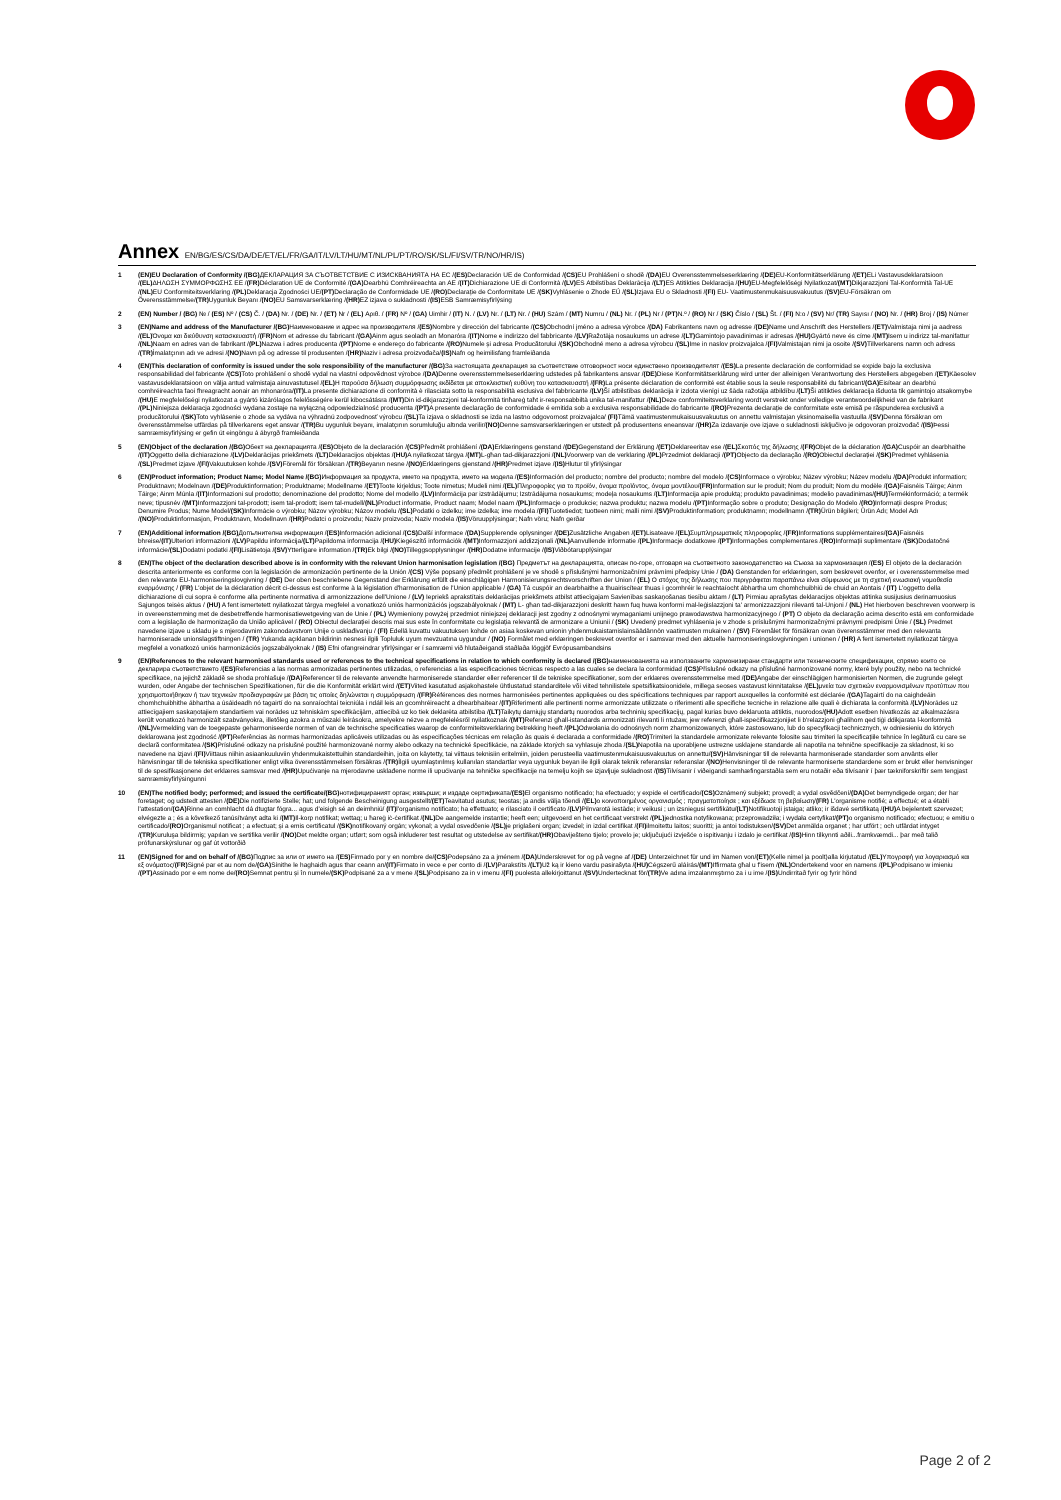Annex EN/BG/ES/CS/DA/DE/ET/EL/FR/GA/IT/LV/LT/HU/MT/NL/PL/PT/RO/SK/SL/FI/SV/TR/NO/HR/IS)
1 (EN)EU Declaration of Conformity /(BG) ДЕКЛАРАЦИЯ ЗА СЪОТВЕТСТВИЕ С ИЗИСКВАНИЯТА НА ЕС /(ES) Declaración UE de Conformidad /(CS) EU Prohlášení o shodě /(DA) EU Overensstemmelseserklæring /(DE) EU-Konformitätserklärung /(ET) ELi Vastavusdeklaratsioon /(EL) ΔΗΛΩΣΗ ΣΥΜΜΟΡΦΩΣΗΣ ΕΕ /(FR) Déclaration UE de Conformité /(GA) Dearbhú Comhréireachta an AE /(IT) Dichiarazione UE di Conformità /(LV) ES Atbilstības Deklarācija /(LT) ES Atitikties Deklaracija /(HU) EU-Megfelelőségi Nyilatkozat/(MT) Dikjarazzjoni Tal-Konformità Tal-UE /(NL) EU Conformiteitsverklaring /(PL) Deklaracja Zgodności UE/(PT) Declaração de Conformidade UE /(RO) Declarație de Conformitate UE /(SK) Vyhlásenie o Zhode EÚ /(SL) Izjava EU o Skladnosti /(FI) EU- Vaatimustenmukaisuusvakuutus /(SV) EU-Försäkran om Överensstämmelse/(TR) Uygunluk Beyanı /(NO) EU Samsvarserklæring /(HR) EZ izjava o sukladnosti /(IS) ESB Samræmisyfirlýsing
2 (EN) Number / (BG) № / (ES) Nº / (CS) Č. / (DA) Nr. / (DE) Nr. / (ET) Nr / (EL) Αριθ. / (FR) Nº / (GA) Uimhir / (IT) N. / (LV) Nr. / (LT) Nr. / (HU) Szám / (MT) Numru / (NL) Nr. / (PL) Nr / (PT) N.º / (RO) Nr / (SK) Číslo / (SL) Št. / (FI) N:o / (SV) Nr/ (TR) Sayısı / (NO) Nr. / (HR) Broj / (IS) Númer
3 (EN)Name and address of the Manufacturer /(BG) Наименование и адрес на производителя /(ES) Nombre y dirección del fabricante /(CS) Obchodní jméno a adresa výrobce /(DA) Fabrikantens navn og adresse /(DE) Name und Anschrift des Herstellers /(ET) Valmistaja nimi ja aadress /(EL) Όνομα και διεύθυνση κατασκευαστή /(FR) Nom et adresse du fabricant /(GA) Ainm agus seoladh an Monaróra /(IT) Nome e indirizzo del fabbricante /(LV) Ražotāja nosaukums un adrese /(LT) Gamintojo pavadinimas ir adresas /(HU) Gyártó neve és címe /(MT) Isem u indirizz tal-manifattur /(NL) Naam en adres van de fabrikant /(PL) Nazwa i adres producenta /(PT) Nome e endereço do fabricante /(RO) Numele și adresa Producătorului /(SK) Obchodné meno a adresa výrobcu /(SL) Ime in naslov proizvajalca /(FI) Valmistajan nimi ja osoite /(SV) Tillverkarens namn och adress /(TR) İmalatçının adı ve adresi /(NO) Navn på og adresse til produsenten /(HR) Naziv i adresa proizvođača/(IS) Nafn og heimilisfang framleiðanda
4 (EN)This declaration of conformity is issued under the sole responsibility of the manufacturer /(BG) За настоящата декларация за съответствие отговорност носи единствено производителят /(ES) La presente declaración de conformidad se expide bajo la exclusiva responsabilidad del fabricante /(CS) Toto prohlášení o shodě vydal na vlastní odpovědnost výrobce /(DA) Denne overensstemmelseserklæring udstedes på fabrikantens ansvar /(DE) Diese Konformitätserklärung wird unter der alleinigen Verantwortung des Herstellers abgegeben /(ET) Käesolev vastavusdeklaratsioon on välja antud valmistaja ainuvastutusel /(EL) Η παρούσα δήλωση συμμόρφωσης εκδίδεται με αποκλειστική ευθύνη του κατασκευαστή /(FR) La présente déclaration de conformité est établie sous la seule responsabilité du fabricant/(GA) Eisítear an dearbhú comhréireachta faoi fhreagracht aonair an mhonaróra/(IT) La presente dichiarazione di conformità è rilasciata sotto la responsabilità esclusiva del fabbricante /(LV) Šī atbilstības deklarācija ir izdota vienīgi uz šāda ražotāja atbildību /(LT) Ši atitikties deklaracija išduota tik gamintojo atsakomybe /(HU) E megfelelőségi nyilatkozat a gyártó kizárólagos felelősségére kerül kibocsátásra /(MT) Din id-dikjarazzjoni tal-konformità tinħareġ taħt ir-responsabbiltà unika tal-manifattur /(NL) Deze conformiteitsverklaring wordt verstrekt onder volledige verantwoordelijkheid van de fabrikant /(PL) Niniejsza deklaracja zgodności wydana zostaje na wyłączną odpowiedzialność producenta /(PT) A presente declaração de conformidade é emitida sob a exclusiva responsabilidade do fabricante /(RO) Prezenta declarație de conformitate este emisă pe răspunderea exclusivă a producătorului /(SK) Toto vyhlásenie o zhode sa vydáva na výhradnú zodpovednosť výrobcu /(SL) Ta izjava o skladnosti se izda na lastno odgovornost proizvajalca/ (FI) Tämä vaatimustenmukaisuusvakuutus on annettu valmistajan yksinomaisella vastuulla /(SV) Denna försäkran om överensstämmelse utfärdas på tillverkarens eget ansvar /(TR) Bu uygunluk beyanı, imalatçının sorumluluğu altında verilir/(NO) Denne samsvarserklæringen er utstedt på produsentens eneansvar /(HR) Za izdavanje ove izjave o sukladnosti isključivo je odgovoran proizvođač /(IS) Þessi samræmisyfirlýsing er gefin út eingöngu á ábyrgð framleiðanda
5 (EN)Object of the declaration /(BG) Обект на декларацията /(ES) Objeto de la declaración /(CS) Předmět prohlášení /(DA) Erklæringens genstand /(DE) Gegenstand der Erklärung /(ET) Deklareeritav ese /(EL) Σκοπός της δήλωσης /(FR) Objet de la déclaration /(GA) Cuspóir an dearbhaithe /(IT) Oggetto della dichiarazione /(LV) Deklarācijas priekšmets /(LT) Deklaracijos objektas /(HU) A nyilatkozat tárgya /(MT) L-għan tad-dikjarazzjoni /(NL) Voorwerp van de verklaring /(PL) Przedmiot deklaracji /(PT) Objecto da declaração /(RO) Obiectul declarației /(SK) Predmet vyhlásenia /(SL) Predmet izjave /(FI) Vakuutuksen kohde /(SV) Föremål för försäkran /(TR) Beyanın nesne /(NO) Erklæringens gjenstand /(HR) Predmet izjave /(IS) Hlutur til yfirlýsingar
6 (EN)Product information; Product Name; Model Name /(BG) Информация за продукта, името на продукта, името на модела /(ES) Información del producto; nombre del producto; nombre del modelo /(CS) Informace o výrobku; Název výrobku; Název modelu /(DA) Produkt information; Produktnavn; Modelnavn /(DE) Produktinformation; Produktname; Modellname /(ET) Toote kirjeldus; Toote nimetus; Mudeli nimi /(EL) Πληροφορίες για το προϊόν, όνομα προϊόντος, όνομα μοντέλου/(FR) Information sur le produit; Nom du produit; Nom du modèle /(GA) Faisnéis Táirge; Ainm Táirge; Ainm Múnla /(IT) Informazioni sul prodotto; denominazione del prodotto; Nome del modello /(LV) Informācija par izstrādājumu; Izstrādājuma nosaukums; modeļa nosaukums /(LT) Informacija apie produktą; produkto pavadinimas; modelio pavadinimas/(HU) Termékinformáció; a termék neve; típusnév /(MT) Informazzjoni tal-prodott; isem tal-prodott; isem tal-mudell/(NL) Product informatie, Product naam; Model naam /(PL) Informacje o produkcie; nazwa produktu; nazwa modelu /(PT) Informação sobre o produto; Designação do Modelo /(RO) Informații despre Produs; Denumire Produs; Nume Model/(SK) Informácie o výrobku; Názov výrobku; Názov modelu /(SL) Podatki o izdelku; ime izdelka; ime modela /(FI) Tuotetiedot; tuotteen nimi; malli nimi /(SV) Produktinformation; produktnamn; modellnamn /(TR) Ürün bilgileri; Ürün Adı; Model Adı /(NO) Produktinformasjon, Produktnavn, Modellnavn /(HR) Podatci o proizvodu; Naziv proizvoda; Naziv modela /(IS) Vöruupplýsingar; Nafn vöru; Nafn gerðar
7 (EN)Additional information /(BG) Допълнителна информация /(ES) Información adicional /(CS) Další informace /(DA) Supplerende oplysninger /(DE) Zusätzliche Angaben /(ET) Lisateave /(EL) Συμπληρωματικές πληροφορίες /(FR) Informations supplémentaires/(GA) Faisnéis bhreise/(IT) Ulteriori informazioni /(LV) Papildu informācija/(LT) Papildoma informacija /(HU) Kiegészítő információk /(MT) Informazzjoni addizzjonali /(NL) Aanvullende informatie /(PL) Informacje dodatkowe /(PT) Informações complementares /(RO) Informații suplimentare /(SK) Dodatočné informácie/(SL) Dodatni podatki /(FI) Lisätietoja /(SV) Ytterligare information /(TR) Ek bilgi /(NO) Tilleggsopplysninger /(HR) Dodatne informacije /(IS) Viðbótarupplýsingar
8 (EN)The object of the declaration described above is in conformity with the relevant Union harmonisation legislation /(BG) Предметът на декларацията, описан по-горе, отговаря на съответното законодателство на Съюза за хармонизация /(ES) El objeto de la declaración descrita anteriormente es conforme con la legislación de armonización pertinente de la Unión /(CS) Výše popsaný předmět prohlášení je ve shodě s příslušnými harmonizačními právními předpisy Unie / (DA) Genstanden for erklæringen, som beskrevet ovenfor, er i overensstemmelse med den relevante EU-harmoniseringslovgivning / (DE) Der oben beschriebene Gegenstand der Erklärung erfüllt die einschlägigen Harmonisierungsrechtsvorschriften der Union / (EL) Ο στόχος της δήλωσης που περιγράφεται παραπάνω είναι σύμφωνος με τη σχετική ενωσιακή νομοθεσία εναρμόνισης / (FR) L'objet de la déclaration décrit ci-dessus est conforme à la législation d'harmonisation de l'Union applicable / (GA) Tá cuspóir an dearbhaithe a thuairiscítear thuas i gcomhréir le reachtaíocht ábhartha um chomhchuibhiú de chuid an Aontais / (IT) L'oggetto della dichiarazione di cui sopra è conforme alla pertinente normativa di armonizzazione dell'Unione / (LV) Iepriekš aprakstītais deklarācijas priekšmets atbilst attiecīgajam Savienības saskaņošanas tiesību aktam / (LT) Pirmiau aprašytas deklaracijos objektas atitinka susijusius derinamuosius Sąjungos teisės aktus / (HU) A fent ismertetett nyilatkozat tárgya megfelel a vonatkozó uniós harmonizációs jogszabályoknak / (MT) L- għan tad-dikjarazzjoni deskritt hawn fuq huwa konformi mal-leġislazzjoni ta' armonizzazzjoni rilevanti tal-Unjoni / (NL) Het hierboven beschreven voorwerp is in overeenstemming met de desbetreffende harmonisatiewetgeving van de Unie / (PL) Wymieniony powyżej przedmiot niniejszej deklaracji jest zgodny z odnośnymi wymaganiami unijnego prawodawstwa harmonizacyjnego / (PT) O objeto da declaração acima descrito está em conformidade com a legislação de harmonização da União aplicável / (RO) Obiectul declarației descris mai sus este în conformitate cu legislația relevantă de armonizare a Uniunii / (SK) Uvedený predmet vyhlásenia je v zhode s príslušnými harmonizačnými právnymi predpismi Únie / (SL) Predmet navedene izjave u skladu je s mjerodavnim zakonodavstvom Unije o usklađivanju / (FI) Edellä kuvattu vakuutuksen kohde on asiaa koskevan unionin yhdenmukaistamislainsäädännön vaatimusten mukainen / (SV) Föremålet för försäkran ovan överensstämmer med den relevanta harmoniserade unionslagstiftningen / (TR) Yukarıda açıklanan bildirinin nesnesi ilgili Topluluk uyum mevzuatına uygundur / (NO) Formålet med erklæringen beskrevet ovenfor er i samsvar med den aktuelle harmoniseringslovgivningen i unionen / (HR) A fent ismertetett nyilatkozat tárgya megfelel a vonatkozó uniós harmonizációs jogszabályoknak / (IS) Efni ofangreindrar yfirlýsingar er í samræmi við hlutaðeigandi staðlaða löggjöf Evrópusambandsins
9 (EN)References to the relevant harmonised standards used or references to the technical specifications in relation to which conformity is declared /(BG) наименованията на използваните хармонизирани стандарти или техническите спецификации, спрямо които се декларира съответствието /(ES) Referencias a las normas armonizadas pertinentes utilizadas, o referencias a las especificaciones técnicas respecto a las cuales se declara la conformidad /(CS) Příslušné odkazy na příslušné harmonizované normy, které byly použity, nebo na technické specifikace, na jejichž základě se shoda prohlašuje /(DA) Referencer til de relevante anvendte harmoniserede standarder eller referencer til de tekniske specifikationer, som der erklæres overensstemmelse med /(DE) Angabe der einschlägigen harmonisierten Normen, die zugrunde gelegt wurden, oder Angabe der technischen Spezifikationen, für die die Konformität erklärt wird /(ET) Viited kasutatud asjakohastele ühtlustatud standarditele või viited tehnilistele spetsifikatsioonidele, millega seoses vastavust kinnitatakse /(EL) μνεία των σχετικών εναρμονισμένων προτύπων που χρησιμοποιήθηκαν ή των τεχνικών προδιαγραφών με βάση τις οποίες δηλώνεται η συμμόρφωση /(FR) Références des normes harmonisées pertinentes appliquées ou des spécifications techniques par rapport auxquelles la conformité est déclarée /(GA) Tagairtí do na caighdeáin chomhchuibhithe ábhartha a úsáideadh nó tagairtí do na sonraíochtaí teicniúla i ndáil leis an gcomhréireacht a dhearbhaítear /(IT) Riferimenti alle pertinenti norme armonizzate utilizzate o riferimenti alle specifiche tecniche in relazione alle quali è dichiarata la conformità /(LV) Norādes uz attiecīgajiem saskaņotajiem standartiem vai norādes uz tehniskām specifikācijām, attiecībā uz ko tiek deklarēta atbilstība /(LT) Taikytų darniųjų standartų nuorodos arba techninių specifikacijų, pagal kurias buvo deklaruota atitiktis, nuorodos/(HU) Adott esetben hivatkozás az alkalmazásra került vonatkozó harmonizált szabványokra, illetőleg azokra a műszaki leírásokra, amelyekre nézve a megfelelésről nyilatkoznak /(MT) Referenzi għall-istandards armonizzati rilevanti li ntużaw, jew referenzi għall-ispeċifikazzjonijiet li b'relazzjoni għalihom qed tiġi ddikjarata l-konformità /(NL) Vermelding van de toegepaste geharmoniseerde normen of van de technische specificaties waarop de conformiteitsverklaring betrekking heeft /(PL) Odwołania do odnośnych norm zharmonizowanych, które zastosowano, lub do specyfikacji technicznych, w odniesieniu do których deklarowana jest zgodność /(PT) Referências às normas harmonizadas aplicáveis utilizadas ou às especificações técnicas em relação às quais é declarada a conformidade /(RO) Trimiteri la standardele armonizate relevante folosite sau trimiteri la specificațiile tehnice în legătură cu care se declară conformitatea /(SK) Príslušné odkazy na príslušné použité harmonizované normy alebo odkazy na technické špecifikácie, na základe ktorých sa vyhlasuje zhoda /(SL) Napotila na uporabljene ustrezne usklajene standarde ali napotila na tehnične specifikacije za skladnost, ki so navedene na izjavi /(FI) Viittaus niihin asiaankuuluviin yhdenmukaistettuihin standardeihin, joita on käytetty, tai viittaus teknisiin eritelmiin, joiden perusteella vaatimustenmukaisuusvakuutus on annettu/(SV) Hänvisningar till de relevanta harmoniserade standarder som använts eller hänvisningar till de tekniska specifikationer enligt vilka överensstämmelsen försäkras /(TR) İlgili uyumlaştırılmış kullanılan standartlar veya uygunluk beyan ile ilgili olarak teknik referanslar referanslar /(NO) Henvisninger til de relevante harmoniserte standardene som er brukt eller henvisninger til de spesifikasjonene det erklæres samsvar med /(HR) Upućivanje na mjerodavne usklađene norme ili upućivanje na tehničke specifikacije na temelju kojih se izjavljuje sukladnost /(IS) Tilvísanir í viðeigandi samhæfingarstaðla sem eru notaðir eða tilvísanir í þær tækniforskriftir sem tengjast samræmisyfirlýsingunni
10 (EN)The notified body; performed; and issued the certificate/(BG) нотифицираният орган; извърши; и издаде сертификата/(ES) El organismo notificado; ha efectuado; y expide el certificado/(CS) Oznámený subjekt; provedl; a vydal osvědčení/(DA) Det bemyndigede organ; der har foretaget; og udstedt attesten /(DE) Die notifizierte Stelle; hat; und folgende Bescheinigung ausgestellt/(ET) Teavitatud asutus; teostas; ja andis välja tõendi /(EL) ο κοινοποιημένος οργανισμός ; πραγματοποίησε ; και εξέδωσε τη βεβαίωση/(FR) L'organisme notifié; a effectué; et a établi l'attestation/(GA) Rinne an comhlacht dá dtugtar fógra... agus d'eisigh sé an deimhniú/ (IT) l'organismo notificato; ha effettuato; e rilasciato il certificato /(LV) Pilnvarotā iestāde; ir veikusi ; un izsniegusi sertifikātu/(LT) Notifikuotoji įstaiga; atliko; ir išdavė sertifikatą /(HU) A bejelentett szervezet; elvégezte a ; és a következő tanúsítványt adta ki /(MT) Il-korp notifikat; wettaq; u ħareġ iċ-ċertifikat /(NL) De aangemelde instantie; heeft een; uitgevoerd en het certificaat verstrekt /(PL) jednostka notyfikowana; przeprowadziła; i wydała certyfikat/(PT) o organismo notificado; efectuou; e emitiu o certificado/(RO) Organismul notificat ; a efectuat; și a emis certificatul /(SK) notifikovaný orgán; vykonal; a vydal osvedčenie /(SL) je priglašeni organ; izvedel; in izdal certifikat /(FI) ilmoitettu laitos; suoritti; ja antoi todistuksen/(SV) Det anmälda organet ; har utfört ; och utfärdat intyget /(TR) Kuruluşa bildirmiş; yapılan ve sertifika verilir /(NO) Det meldte organ; utført; som også inkluderer test resultat og utstedelse av sertifikat/(HR) Obaviješteno tijelo; provelo je; uključujući izvješće o ispitivanju i izdalo je certifikat /(IS) Hinn tilkynnti aðili...framkvæmdi... þar með talið prófunarskýrslunar og gaf út vottorðið
11 (EN)Signed for and on behalf of /(BG) Подпис за или от името на /(ES) Firmado por y en nombre de/(CS) Podepsáno za a jménem /(DA) Underskrevet for og på vegne af /(DE) Unterzeichnet für und im Namen von/(ET)(Kelle nimel ja poolt)alla kirjutatud /(EL) Υπογραφή για λογαριασμό και εξ ονόματος/(FR) Signé par et au nom de/(GA) Sínithe le haghaidh agus thar ceann an/(IT) Firmato in vece e per conto di /(LV) Parakstīts /(LT) Už ką ir kieno vardu pasirašyta /(HU) Cégszerű aláírás/(MT) Iffirmata għal u f'isem /(NL) Ondertekend voor en namens /(PL) Podpisano w imieniu /(PT) Assinado por e em nome de/(RO) Semnat pentru și în numele/(SK) Podpísané za a v mene /(SL) Podpisano za in v imenu /(FI) puolesta allekirjoittanut /(SV) Undertecknat för/(TR) Ve adına imzalanmıştırno za i u ime /(IS) Undirritað fyrir og fyrir hönd
Page 2 of 2